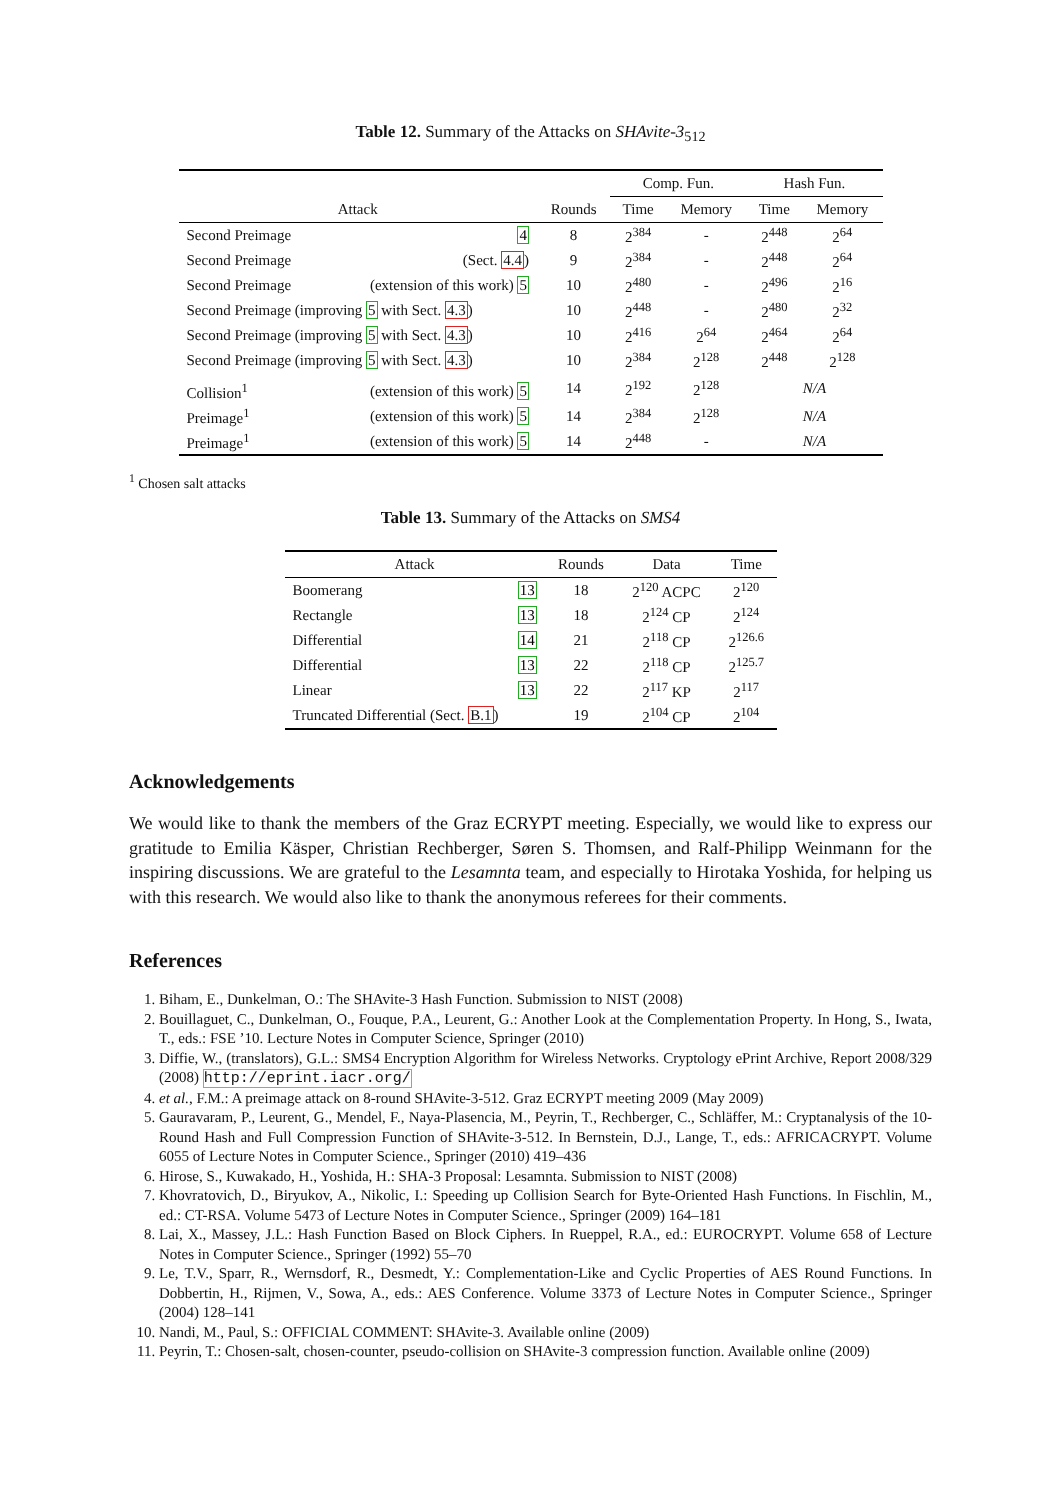Table 12. Summary of the Attacks on SHAvite-3<sub>512</sub>
| | | | Comp. Fun. | | Hash Fun. | |
| --- | --- | --- | --- | --- | --- | --- |
| Attack | | Rounds | Time | Memory | Time | Memory |
| Second Preimage | 4 | 8 | 2<sup>384</sup> | - | 2<sup>448</sup> | 2<sup>64</sup> |
| Second Preimage | (Sect. 4.4 ) | 9 | 2<sup>384</sup> | - | 2<sup>448</sup> | 2<sup>64</sup> |
| Second Preimage | (extension of this work) 5 | 10 | 2<sup>480</sup> | - | 2<sup>496</sup> | 2<sup>16</sup> |
| Second Preimage (improving 5 with Sect. 4.3 ) | | 10 | 2<sup>448</sup> | - | 2<sup>480</sup> | 2<sup>32</sup> |
| Second Preimage (improving 5 with Sect. 4.3 ) | | 10 | 2<sup>416</sup> | 2<sup>64</sup> | 2<sup>464</sup> | 2<sup>64</sup> |
| Second Preimage (improving 5 with Sect. 4.3 ) | | 10 | 2<sup>384</sup> | 2<sup>128</sup> | 2<sup>448</sup> | 2<sup>128</sup> |
| Collision<sup>1</sup> | (extension of this work) 5 | 14 | 2<sup>192</sup> | 2<sup>128</sup> | N/A | |
| Preimage<sup>1</sup> | (extension of this work) 5 | 14 | 2<sup>384</sup> | 2<sup>128</sup> | N/A | |
| Preimage<sup>1</sup> | (extension of this work) 5 | 14 | 2<sup>448</sup> | - | N/A | |
<sup>1</sup> Chosen salt attacks
Table 13. Summary of the Attacks on SMS4
| Attack | | Rounds | Data | Time |
| --- | --- | --- | --- | --- |
| Boomerang | 13 | 18 | 2<sup>120</sup> ACPC | 2<sup>120</sup> |
| Rectangle | 13 | 18 | 2<sup>124</sup> CP | 2<sup>124</sup> |
| Differential | 14 | 21 | 2<sup>118</sup> CP | 2<sup>126.6</sup> |
| Differential | 13 | 22 | 2<sup>118</sup> CP | 2<sup>125.7</sup> |
| Linear | 13 | 22 | 2<sup>117</sup> KP | 2<sup>117</sup> |
| Truncated Differential (Sect. B.1 ) | | 19 | 2<sup>104</sup> CP | 2<sup>104</sup> |
Acknowledgements
We would like to thank the members of the Graz ECRYPT meeting. Especially, we would like to express our gratitude to Emilia Käsper, Christian Rechberger, Søren S. Thomsen, and Ralf-Philipp Weinmann for the inspiring discussions. We are grateful to the Lesamnta team, and especially to Hirotaka Yoshida, for helping us with this research. We would also like to thank the anonymous referees for their comments.
References
1. Biham, E., Dunkelman, O.: The SHAvite-3 Hash Function. Submission to NIST (2008)
2. Bouillaguet, C., Dunkelman, O., Fouque, P.A., Leurent, G.: Another Look at the Complementation Property. In Hong, S., Iwata, T., eds.: FSE ’10. Lecture Notes in Computer Science, Springer (2010)
3. Diffie, W., (translators), G.L.: SMS4 Encryption Algorithm for Wireless Networks. Cryptology ePrint Archive, Report 2008/329 (2008) http://eprint.iacr.org/
4. et al., F.M.: A preimage attack on 8-round SHAvite-3-512. Graz ECRYPT meeting 2009 (May 2009)
5. Gauravaram, P., Leurent, G., Mendel, F., Naya-Plasencia, M., Peyrin, T., Rechberger, C., Schläffer, M.: Cryptanalysis of the 10-Round Hash and Full Compression Function of SHAvite-3-512. In Bernstein, D.J., Lange, T., eds.: AFRICACRYPT. Volume 6055 of Lecture Notes in Computer Science., Springer (2010) 419–436
6. Hirose, S., Kuwakado, H., Yoshida, H.: SHA-3 Proposal: Lesamnta. Submission to NIST (2008)
7. Khovratovich, D., Biryukov, A., Nikolic, I.: Speeding up Collision Search for Byte-Oriented Hash Functions. In Fischlin, M., ed.: CT-RSA. Volume 5473 of Lecture Notes in Computer Science., Springer (2009) 164–181
8. Lai, X., Massey, J.L.: Hash Function Based on Block Ciphers. In Rueppel, R.A., ed.: EUROCRYPT. Volume 658 of Lecture Notes in Computer Science., Springer (1992) 55–70
9. Le, T.V., Sparr, R., Wernsdorf, R., Desmedt, Y.: Complementation-Like and Cyclic Properties of AES Round Functions. In Dobbertin, H., Rijmen, V., Sowa, A., eds.: AES Conference. Volume 3373 of Lecture Notes in Computer Science., Springer (2004) 128–141
10. Nandi, M., Paul, S.: OFFICIAL COMMENT: SHAvite-3. Available online (2009)
11. Peyrin, T.: Chosen-salt, chosen-counter, pseudo-collision on SHAvite-3 compression function. Available online (2009)